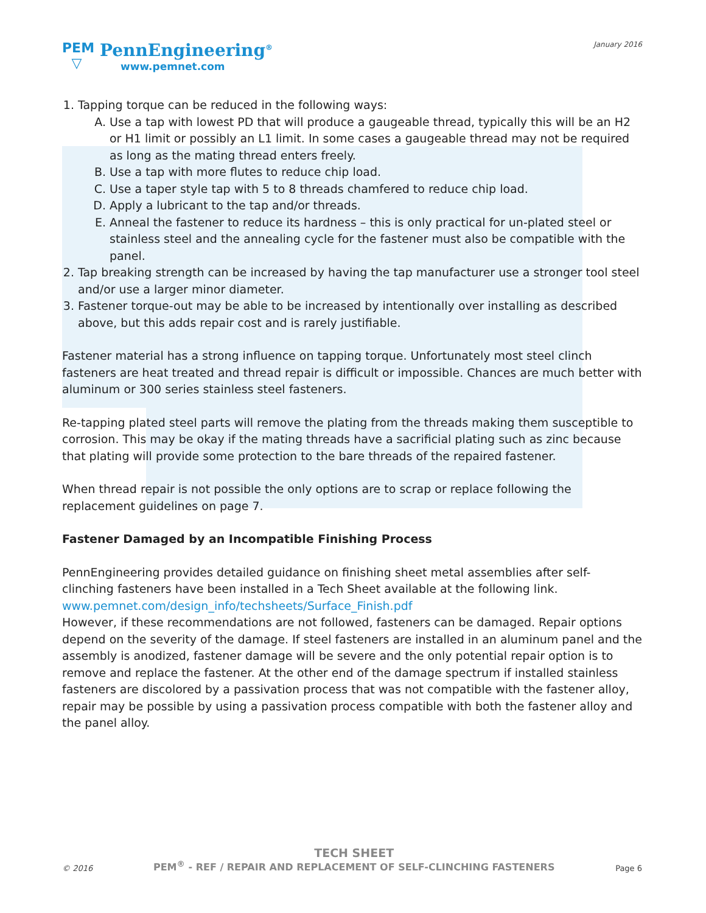PEM
▽
PennEngineering<sup>®</sup>
www.pemnet.com
January 2016
1. Tapping torque can be reduced in the following ways:
A. Use a tap with lowest PD that will produce a gaugeable thread, typically this will be an H2 or H1 limit or possibly an L1 limit. In some cases a gaugeable thread may not be required as long as the mating thread enters freely.
B. Use a tap with more flutes to reduce chip load.
C. Use a taper style tap with 5 to 8 threads chamfered to reduce chip load.
D. Apply a lubricant to the tap and/or threads.
E. Anneal the fastener to reduce its hardness – this is only practical for un-plated steel or stainless steel and the annealing cycle for the fastener must also be compatible with the panel.
2. Tap breaking strength can be increased by having the tap manufacturer use a stronger tool steel and/or use a larger minor diameter.
3. Fastener torque-out may be able to be increased by intentionally over installing as described above, but this adds repair cost and is rarely justifiable.
Fastener material has a strong influence on tapping torque. Unfortunately most steel clinch fasteners are heat treated and thread repair is difficult or impossible. Chances are much better with aluminum or 300 series stainless steel fasteners.
Re-tapping plated steel parts will remove the plating from the threads making them susceptible to corrosion. This may be okay if the mating threads have a sacrificial plating such as zinc because that plating will provide some protection to the bare threads of the repaired fastener.
When thread repair is not possible the only options are to scrap or replace following the replacement guidelines on page 7.
Fastener Damaged by an Incompatible Finishing Process
PennEngineering provides detailed guidance on finishing sheet metal assemblies after self-clinching fasteners have been installed in a Tech Sheet available at the following link.
www.pemnet.com/design_info/techsheets/Surface_Finish.pdf
However, if these recommendations are not followed, fasteners can be damaged. Repair options depend on the severity of the damage. If steel fasteners are installed in an aluminum panel and the assembly is anodized, fastener damage will be severe and the only potential repair option is to remove and replace the fastener. At the other end of the damage spectrum if installed stainless fasteners are discolored by a passivation process that was not compatible with the fastener alloy, repair may be possible by using a passivation process compatible with both the fastener alloy and the panel alloy.
© 2016
TECH SHEET
PEM<sup>®</sup> - REF / REPAIR AND REPLACEMENT OF SELF-CLINCHING FASTENERS
Page 6